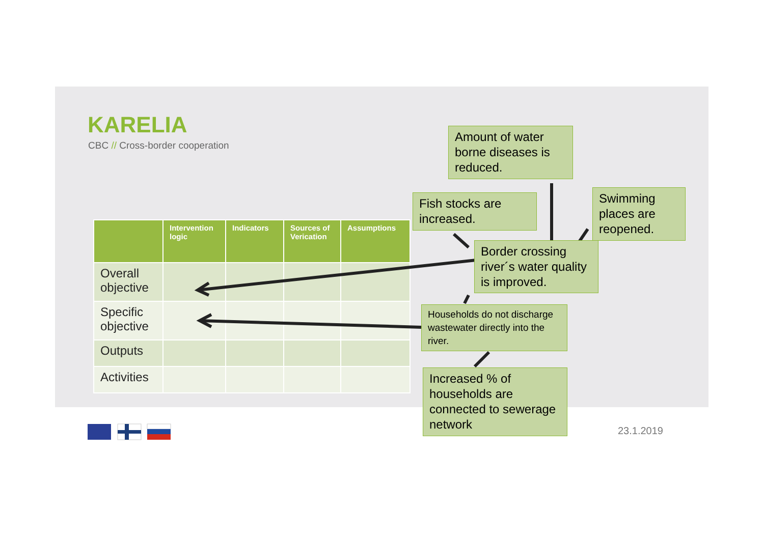KARELIA
CBC // Cross-border cooperation
| | Intervention logic | Indicators | Sources of Verication | Assumptions |
| --- | --- | --- | --- | --- |
| Overall objective | | | | |
| Specific objective | | | | |
| Outputs | | | | |
| Activities | | | | |
Amount of water borne diseases is reduced.
Fish stocks are increased.
Swimming places are reopened.
Border crossing river´s water quality is improved.
Households do not discharge wastewater directly into the river.
Increased % of households are connected to sewerage network
23.1.2019